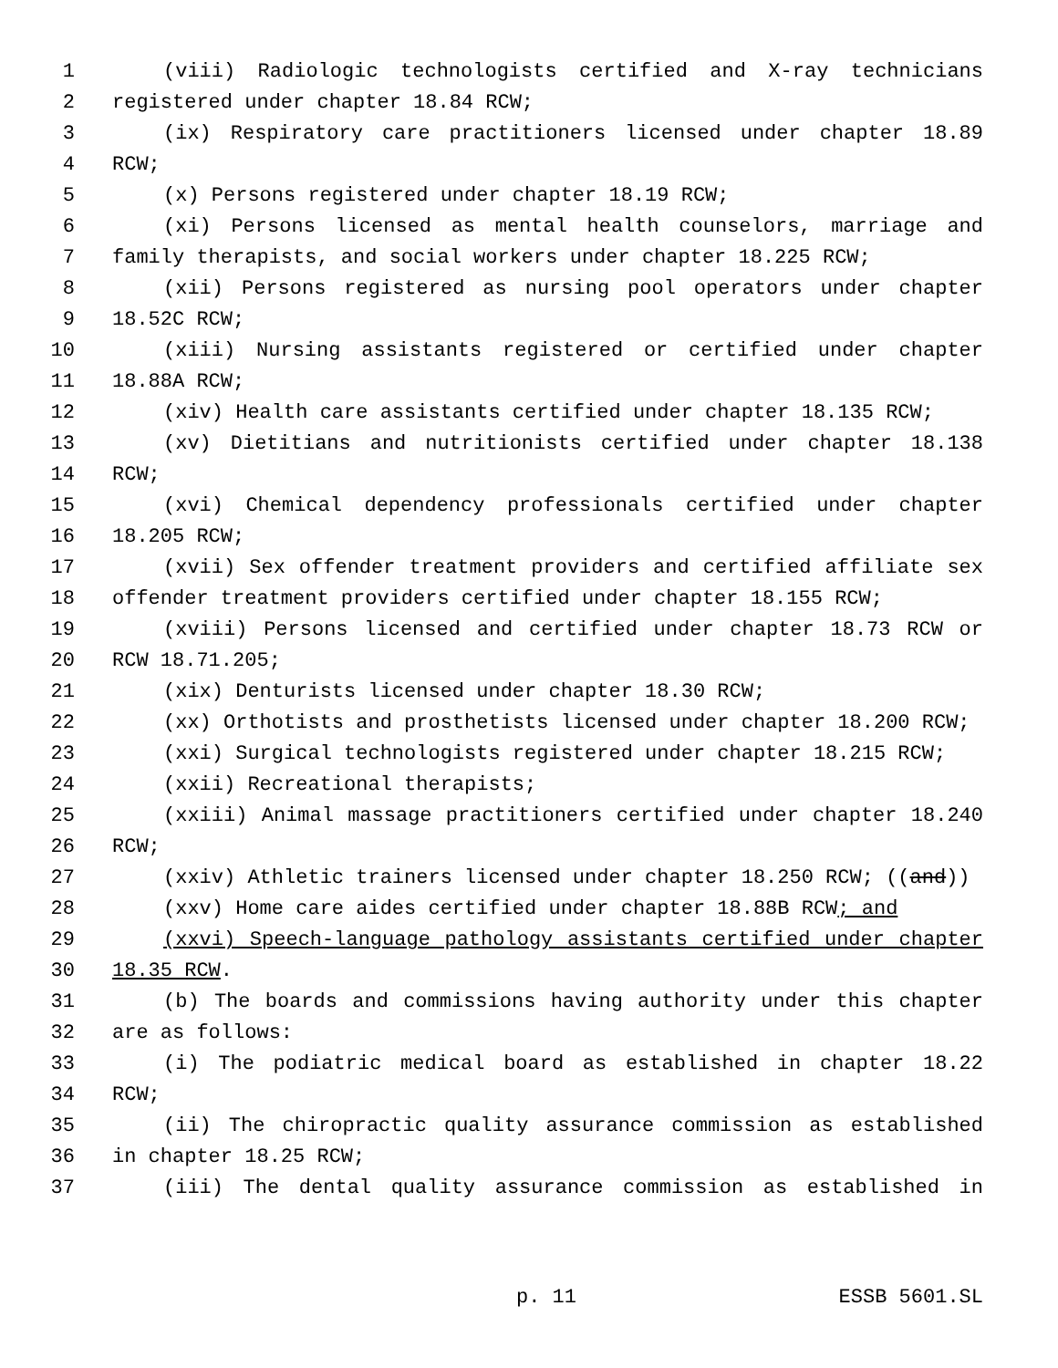1 (viii) Radiologic technologists certified and X-ray technicians
2 registered under chapter 18.84 RCW;
3 (ix) Respiratory care practitioners licensed under chapter 18.89
4 RCW;
5 (x) Persons registered under chapter 18.19 RCW;
6 (xi) Persons licensed as mental health counselors, marriage and
7 family therapists, and social workers under chapter 18.225 RCW;
8 (xii) Persons registered as nursing pool operators under chapter
9 18.52C RCW;
10 (xiii) Nursing assistants registered or certified under chapter
11 18.88A RCW;
12 (xiv) Health care assistants certified under chapter 18.135 RCW;
13 (xv) Dietitians and nutritionists certified under chapter 18.138
14 RCW;
15 (xvi) Chemical dependency professionals certified under chapter
16 18.205 RCW;
17 (xvii) Sex offender treatment providers and certified affiliate sex
18 offender treatment providers certified under chapter 18.155 RCW;
19 (xviii) Persons licensed and certified under chapter 18.73 RCW or
20 RCW 18.71.205;
21 (xix) Denturists licensed under chapter 18.30 RCW;
22 (xx) Orthotists and prosthetists licensed under chapter 18.200 RCW;
23 (xxi) Surgical technologists registered under chapter 18.215 RCW;
24 (xxii) Recreational therapists;
25 (xxiii) Animal massage practitioners certified under chapter 18.240
26 RCW;
27 (xxiv) Athletic trainers licensed under chapter 18.250 RCW; ((and))
28 (xxv) Home care aides certified under chapter 18.88B RCW; and
29 (xxvi) Speech-language pathology assistants certified under chapter
30 18.35 RCW.
31 (b) The boards and commissions having authority under this chapter
32 are as follows:
33 (i) The podiatric medical board as established in chapter 18.22
34 RCW;
35 (ii) The chiropractic quality assurance commission as established
36 in chapter 18.25 RCW;
37 (iii) The dental quality assurance commission as established in
p. 11 ESSB 5601.SL